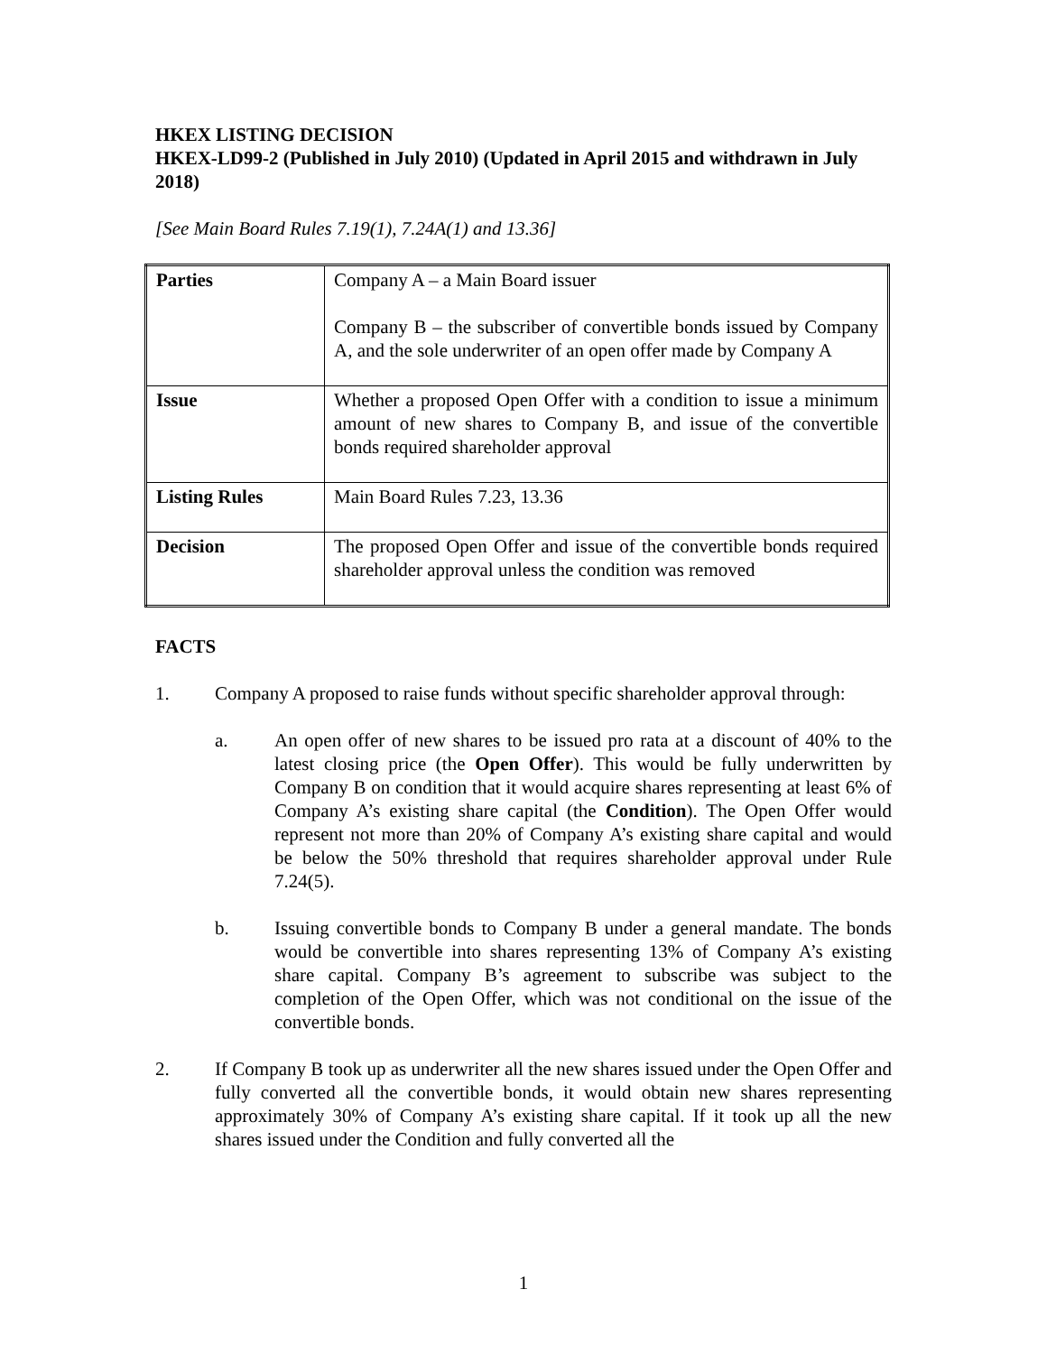HKEX LISTING DECISION
HKEX-LD99-2 (Published in July 2010) (Updated in April 2015 and withdrawn in July 2018)
[See Main Board Rules 7.19(1), 7.24A(1) and 13.36]
| Parties | Company A – a Main Board issuer Company B – the subscriber of convertible bonds issued by Company A, and the sole underwriter of an open offer made by Company A |
| Issue | Whether a proposed Open Offer with a condition to issue a minimum amount of new shares to Company B, and issue of the convertible bonds required shareholder approval |
| Listing Rules | Main Board Rules 7.23, 13.36 |
| Decision | The proposed Open Offer and issue of the convertible bonds required shareholder approval unless the condition was removed |
FACTS
1. Company A proposed to raise funds without specific shareholder approval through:
a. An open offer of new shares to be issued pro rata at a discount of 40% to the latest closing price (the Open Offer). This would be fully underwritten by Company B on condition that it would acquire shares representing at least 6% of Company A’s existing share capital (the Condition). The Open Offer would represent not more than 20% of Company A’s existing share capital and would be below the 50% threshold that requires shareholder approval under Rule 7.24(5).
b. Issuing convertible bonds to Company B under a general mandate. The bonds would be convertible into shares representing 13% of Company A’s existing share capital. Company B’s agreement to subscribe was subject to the completion of the Open Offer, which was not conditional on the issue of the convertible bonds.
2. If Company B took up as underwriter all the new shares issued under the Open Offer and fully converted all the convertible bonds, it would obtain new shares representing approximately 30% of Company A’s existing share capital. If it took up all the new shares issued under the Condition and fully converted all the
1